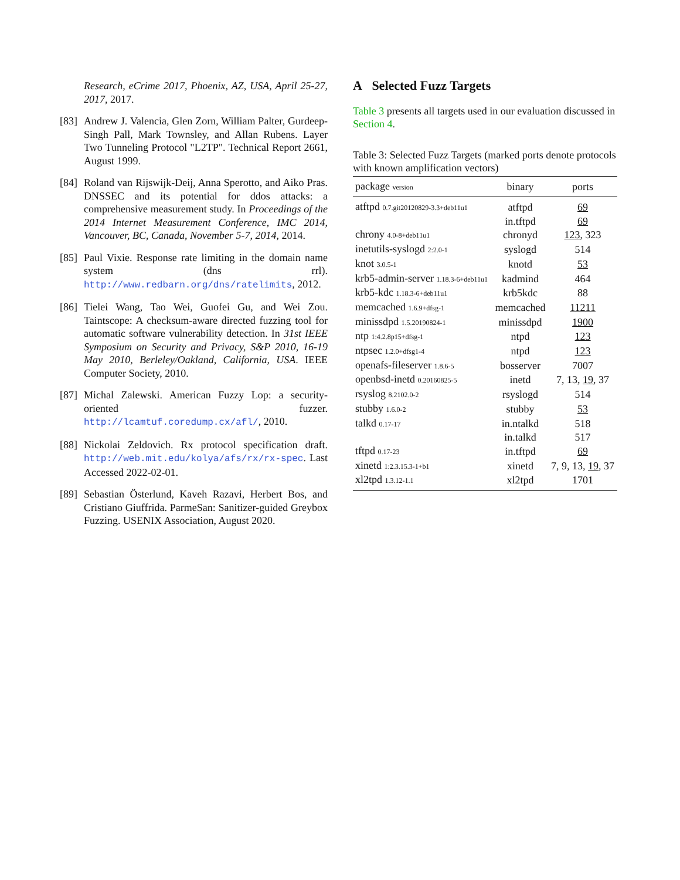Research, eCrime 2017, Phoenix, AZ, USA, April 25-27, 2017, 2017.
[83]
Andrew J. Valencia, Glen Zorn, William Palter, Gurdeep-Singh Pall, Mark Townsley, and Allan Rubens. Layer Two Tunneling Protocol "L2TP". Technical Report 2661, August 1999.
[84]
Roland van Rijswijk-Deij, Anna Sperotto, and Aiko Pras. DNSSEC and its potential for ddos attacks: a comprehensive measurement study. In Proceedings of the 2014 Internet Measurement Conference, IMC 2014, Vancouver, BC, Canada, November 5-7, 2014, 2014.
[85]
Paul Vixie. Response rate limiting in the domain name system (dns rrl). http://www.redbarn.org/dns/ratelimits, 2012.
[86]
Tielei Wang, Tao Wei, Guofei Gu, and Wei Zou. Taintscope: A checksum-aware directed fuzzing tool for automatic software vulnerability detection. In 31st IEEE Symposium on Security and Privacy, S&P 2010, 16-19 May 2010, Berleley/Oakland, California, USA. IEEE Computer Society, 2010.
[87]
Michal Zalewski. American Fuzzy Lop: a security-oriented fuzzer. http://lcamtuf.coredump.cx/afl/, 2010.
[88]
Nickolai Zeldovich. Rx protocol specification draft. http://web.mit.edu/kolya/afs/rx/rx-spec. Last Accessed 2022-02-01.
[89]
Sebastian Österlund, Kaveh Razavi, Herbert Bos, and Cristiano Giuffrida. ParmeSan: Sanitizer-guided Greybox Fuzzing. USENIX Association, August 2020.
A Selected Fuzz Targets
Table 3 presents all targets used in our evaluation discussed in Section 4.
Table 3: Selected Fuzz Targets (marked ports denote protocols with known amplification vectors)
| package version | binary | ports |
| --- | --- | --- |
| atftpd 0.7.git20120829-3.3+deb11u1 | atftpd | 69 |
| | in.tftpd | 69 |
| chrony 4.0-8+deb11u1 | chronyd | 123 , 323 |
| inetutils-syslogd 2:2.0-1 | syslogd | 514 |
| knot 3.0.5-1 | knotd | 53 |
| krb5-admin-server 1.18.3-6+deb11u1 | kadmind | 464 |
| krb5-kdc 1.18.3-6+deb11u1 | krb5kdc | 88 |
| memcached 1.6.9+dfsg-1 | memcached | 11211 |
| minissdpd 1.5.20190824-1 | minissdpd | 1900 |
| ntp 1:4.2.8p15+dfsg-1 | ntpd | 123 |
| ntpsec 1.2.0+dfsg1-4 | ntpd | 123 |
| openafs-fileserver 1.8.6-5 | bosserver | 7007 |
| openbsd-inetd 0.20160825-5 | inetd | 7, 13, 19 , 37 |
| rsyslog 8.2102.0-2 | rsyslogd | 514 |
| stubby 1.6.0-2 | stubby | 53 |
| talkd 0.17-17 | in.ntalkd | 518 |
| | in.talkd | 517 |
| tftpd 0.17-23 | in.tftpd | 69 |
| xinetd 1:2.3.15.3-1+b1 | xinetd | 7, 9, 13, 19 , 37 |
| xl2tpd 1.3.12-1.1 | xl2tpd | 1701 |